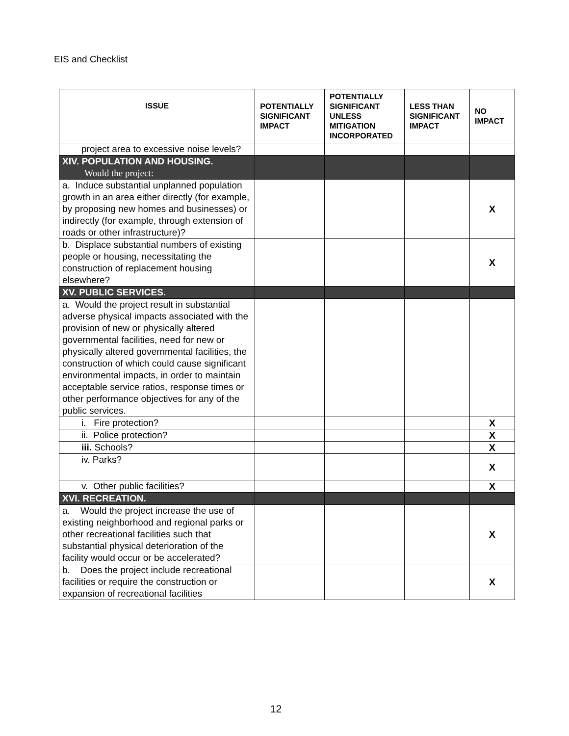EIS and Checklist
| ISSUE | POTENTIALLY SIGNIFICANT IMPACT | POTENTIALLY SIGNIFICANT UNLESS MITIGATION INCORPORATED | LESS THAN SIGNIFICANT IMPACT | NO IMPACT |
| --- | --- | --- | --- | --- |
| project area to excessive noise levels? | | | | |
| XIV. POPULATION AND HOUSING. Would the project: | | | | |
| a. Induce substantial unplanned population growth in an area either directly (for example, by proposing new homes and businesses) or indirectly (for example, through extension of roads or other infrastructure)? | | | | X |
| b. Displace substantial numbers of existing people or housing, necessitating the construction of replacement housing elsewhere? | | | | X |
| XV. PUBLIC SERVICES. | | | | |
| a. Would the project result in substantial adverse physical impacts associated with the provision of new or physically altered governmental facilities, need for new or physically altered governmental facilities, the construction of which could cause significant environmental impacts, in order to maintain acceptable service ratios, response times or other performance objectives for any of the public services. | | | | |
| i. Fire protection? | | | | X |
| ii. Police protection? | | | | X |
| iii. Schools? | | | | X |
| iv. Parks? | | | | X |
| v. Other public facilities? | | | | X |
| XVI. RECREATION. | | | | |
| a. Would the project increase the use of existing neighborhood and regional parks or other recreational facilities such that substantial physical deterioration of the facility would occur or be accelerated? | | | | X |
| b. Does the project include recreational facilities or require the construction or expansion of recreational facilities | | | | X |
12